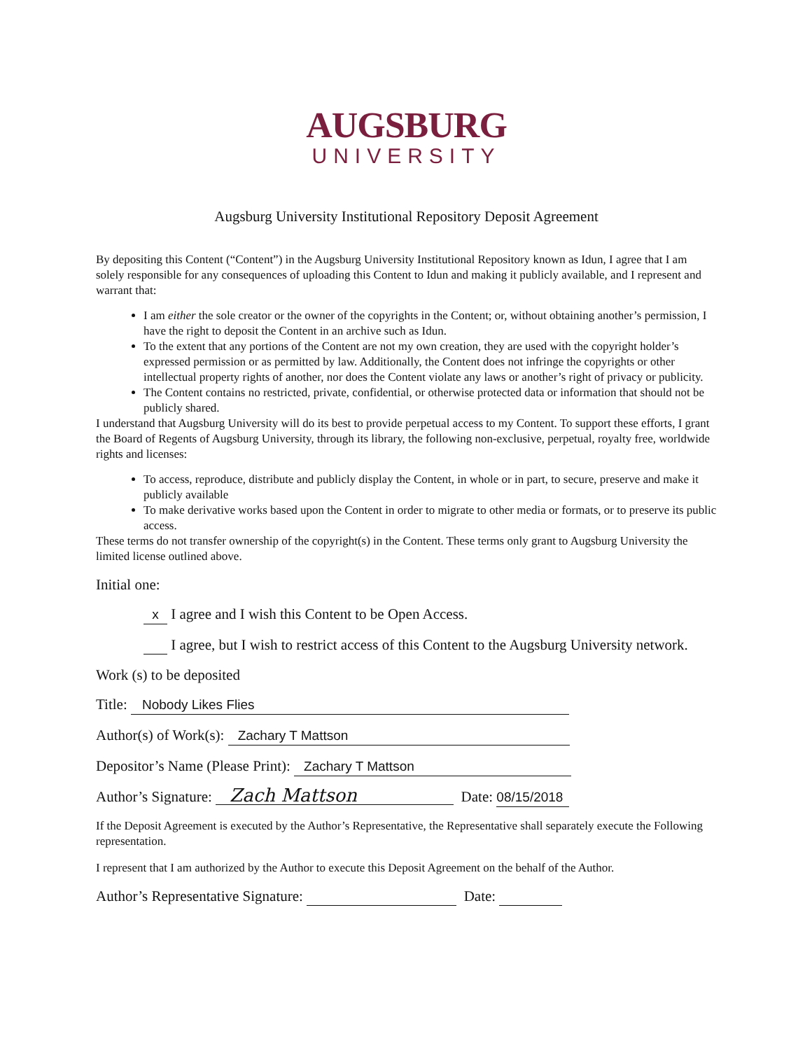AUGSBURG
UNIVERSITY
Augsburg University Institutional Repository Deposit Agreement
By depositing this Content (“Content”) in the Augsburg University Institutional Repository known as Idun, I agree that I am solely responsible for any consequences of uploading this Content to Idun and making it publicly available, and I represent and warrant that:
I am either the sole creator or the owner of the copyrights in the Content; or, without obtaining another’s permission, I have the right to deposit the Content in an archive such as Idun.
To the extent that any portions of the Content are not my own creation, they are used with the copyright holder’s expressed permission or as permitted by law. Additionally, the Content does not infringe the copyrights or other intellectual property rights of another, nor does the Content violate any laws or another’s right of privacy or publicity.
The Content contains no restricted, private, confidential, or otherwise protected data or information that should not be publicly shared.
I understand that Augsburg University will do its best to provide perpetual access to my Content. To support these efforts, I grant the Board of Regents of Augsburg University, through its library, the following non-exclusive, perpetual, royalty free, worldwide rights and licenses:
To access, reproduce, distribute and publicly display the Content, in whole or in part, to secure, preserve and make it publicly available
To make derivative works based upon the Content in order to migrate to other media or formats, or to preserve its public access.
These terms do not transfer ownership of the copyright(s) in the Content. These terms only grant to Augsburg University the limited license outlined above.
Initial one:
x I agree and I wish this Content to be Open Access.
I agree, but I wish to restrict access of this Content to the Augsburg University network.
Work (s) to be deposited
Title: Nobody Likes Flies
Author(s) of Work(s): Zachary T Mattson
Depositor’s Name (Please Print): Zachary T Mattson
Author’s Signature: Zach Mattson Date: 08/15/2018
If the Deposit Agreement is executed by the Author’s Representative, the Representative shall separately execute the Following representation.
I represent that I am authorized by the Author to execute this Deposit Agreement on the behalf of the Author.
Author’s Representative Signature: Date: